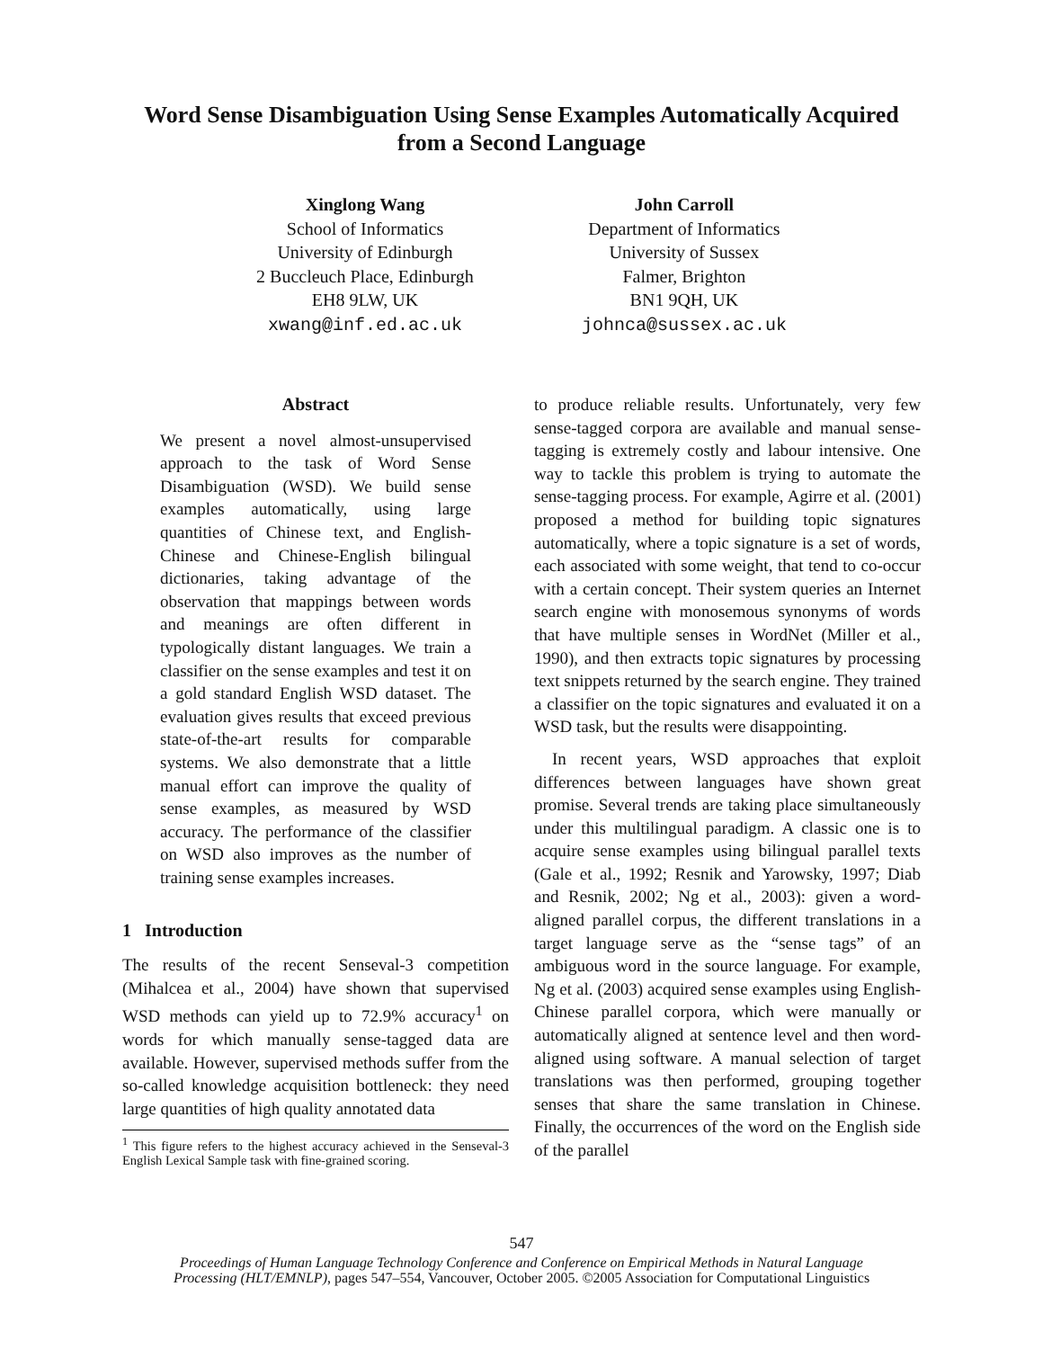Word Sense Disambiguation Using Sense Examples Automatically Acquired
from a Second Language
Xinglong Wang
School of Informatics
University of Edinburgh
2 Buccleuch Place, Edinburgh
EH8 9LW, UK
xwang@inf.ed.ac.uk
John Carroll
Department of Informatics
University of Sussex
Falmer, Brighton
BN1 9QH, UK
johnca@sussex.ac.uk
Abstract
We present a novel almost-unsupervised approach to the task of Word Sense Disambiguation (WSD). We build sense examples automatically, using large quantities of Chinese text, and English-Chinese and Chinese-English bilingual dictionaries, taking advantage of the observation that mappings between words and meanings are often different in typologically distant languages. We train a classifier on the sense examples and test it on a gold standard English WSD dataset. The evaluation gives results that exceed previous state-of-the-art results for comparable systems. We also demonstrate that a little manual effort can improve the quality of sense examples, as measured by WSD accuracy. The performance of the classifier on WSD also improves as the number of training sense examples increases.
1 Introduction
The results of the recent Senseval-3 competition (Mihalcea et al., 2004) have shown that supervised WSD methods can yield up to 72.9% accuracy<sup>1</sup> on words for which manually sense-tagged data are available. However, supervised methods suffer from the so-called knowledge acquisition bottleneck: they need large quantities of high quality annotated data
<sup>1</sup> This figure refers to the highest accuracy achieved in the Senseval-3 English Lexical Sample task with fine-grained scoring.
to produce reliable results. Unfortunately, very few sense-tagged corpora are available and manual sense-tagging is extremely costly and labour intensive. One way to tackle this problem is trying to automate the sense-tagging process. For example, Agirre et al. (2001) proposed a method for building topic signatures automatically, where a topic signature is a set of words, each associated with some weight, that tend to co-occur with a certain concept. Their system queries an Internet search engine with monosemous synonyms of words that have multiple senses in WordNet (Miller et al., 1990), and then extracts topic signatures by processing text snippets returned by the search engine. They trained a classifier on the topic signatures and evaluated it on a WSD task, but the results were disappointing.
In recent years, WSD approaches that exploit differences between languages have shown great promise. Several trends are taking place simultaneously under this multilingual paradigm. A classic one is to acquire sense examples using bilingual parallel texts (Gale et al., 1992; Resnik and Yarowsky, 1997; Diab and Resnik, 2002; Ng et al., 2003): given a word-aligned parallel corpus, the different translations in a target language serve as the “sense tags” of an ambiguous word in the source language. For example, Ng et al. (2003) acquired sense examples using English-Chinese parallel corpora, which were manually or automatically aligned at sentence level and then word-aligned using software. A manual selection of target translations was then performed, grouping together senses that share the same translation in Chinese. Finally, the occurrences of the word on the English side of the parallel
547
Proceedings of Human Language Technology Conference and Conference on Empirical Methods in Natural Language
Processing (HLT/EMNLP), pages 547–554, Vancouver, October 2005. ©2005 Association for Computational Linguistics